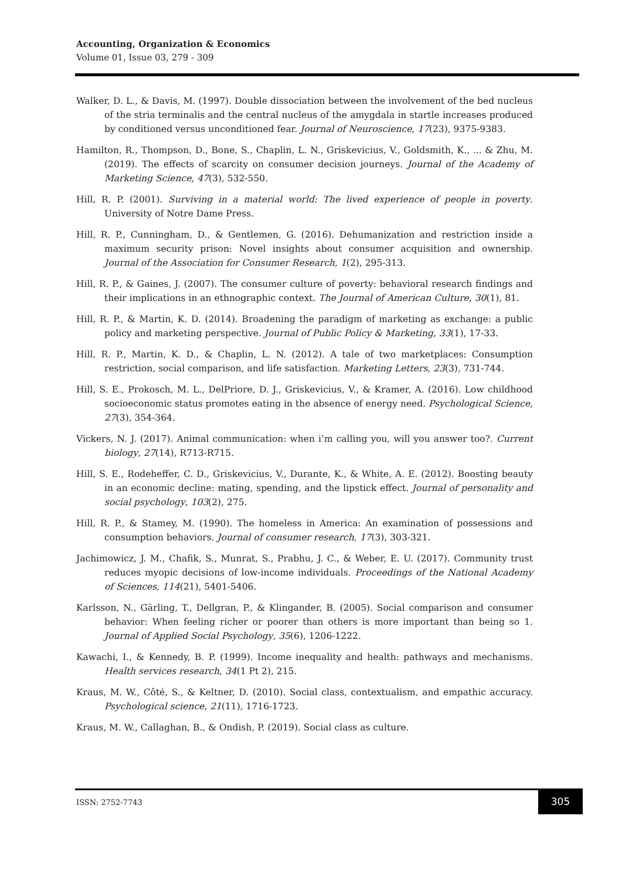Accounting, Organization & Economics
Volume 01, Issue 03, 279 - 309
Walker, D. L., & Davis, M. (1997). Double dissociation between the involvement of the bed nucleus of the stria terminalis and the central nucleus of the amygdala in startle increases produced by conditioned versus unconditioned fear. Journal of Neuroscience, 17(23), 9375-9383.
Hamilton, R., Thompson, D., Bone, S., Chaplin, L. N., Griskevicius, V., Goldsmith, K., ... & Zhu, M. (2019). The effects of scarcity on consumer decision journeys. Journal of the Academy of Marketing Science, 47(3), 532-550.
Hill, R. P. (2001). Surviving in a material world: The lived experience of people in poverty. University of Notre Dame Press.
Hill, R. P., Cunningham, D., & Gentlemen, G. (2016). Dehumanization and restriction inside a maximum security prison: Novel insights about consumer acquisition and ownership. Journal of the Association for Consumer Research, 1(2), 295-313.
Hill, R. P., & Gaines, J. (2007). The consumer culture of poverty: behavioral research findings and their implications in an ethnographic context. The Journal of American Culture, 30(1), 81.
Hill, R. P., & Martin, K. D. (2014). Broadening the paradigm of marketing as exchange: a public policy and marketing perspective. Journal of Public Policy & Marketing, 33(1), 17-33.
Hill, R. P., Martin, K. D., & Chaplin, L. N. (2012). A tale of two marketplaces: Consumption restriction, social comparison, and life satisfaction. Marketing Letters, 23(3), 731-744.
Hill, S. E., Prokosch, M. L., DelPriore, D. J., Griskevicius, V., & Kramer, A. (2016). Low childhood socioeconomic status promotes eating in the absence of energy need. Psychological Science, 27(3), 354-364.
Vickers, N. J. (2017). Animal communication: when i’m calling you, will you answer too?. Current biology, 27(14), R713-R715.
Hill, S. E., Rodeheffer, C. D., Griskevicius, V., Durante, K., & White, A. E. (2012). Boosting beauty in an economic decline: mating, spending, and the lipstick effect. Journal of personality and social psychology, 103(2), 275.
Hill, R. P., & Stamey, M. (1990). The homeless in America: An examination of possessions and consumption behaviors. Journal of consumer research, 17(3), 303-321.
Jachimowicz, J. M., Chafik, S., Munrat, S., Prabhu, J. C., & Weber, E. U. (2017). Community trust reduces myopic decisions of low-income individuals. Proceedings of the National Academy of Sciences, 114(21), 5401-5406.
Karlsson, N., Gärling, T., Dellgran, P., & Klingander, B. (2005). Social comparison and consumer behavior: When feeling richer or poorer than others is more important than being so 1. Journal of Applied Social Psychology, 35(6), 1206-1222.
Kawachi, I., & Kennedy, B. P. (1999). Income inequality and health: pathways and mechanisms. Health services research, 34(1 Pt 2), 215.
Kraus, M. W., Côté, S., & Keltner, D. (2010). Social class, contextualism, and empathic accuracy. Psychological science, 21(11), 1716-1723.
Kraus, M. W., Callaghan, B., & Ondish, P. (2019). Social class as culture.
ISSN: 2752-7743
305